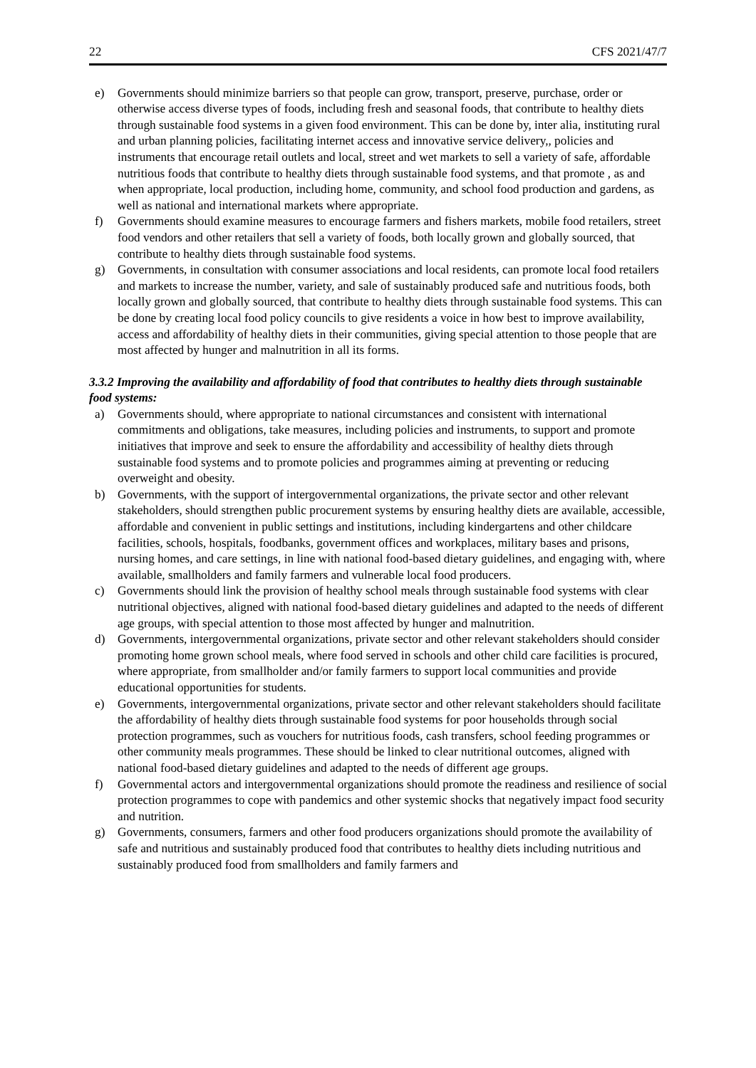22 CFS 2021/47/7
e) Governments should minimize barriers so that people can grow, transport, preserve, purchase, order or otherwise access diverse types of foods, including fresh and seasonal foods, that contribute to healthy diets through sustainable food systems in a given food environment. This can be done by, inter alia, instituting rural and urban planning policies, facilitating internet access and innovative service delivery,, policies and instruments that encourage retail outlets and local, street and wet markets to sell a variety of safe, affordable nutritious foods that contribute to healthy diets through sustainable food systems, and that promote , as and when appropriate, local production, including home, community, and school food production and gardens, as well as national and international markets where appropriate.
f) Governments should examine measures to encourage farmers and fishers markets, mobile food retailers, street food vendors and other retailers that sell a variety of foods, both locally grown and globally sourced, that contribute to healthy diets through sustainable food systems.
g) Governments, in consultation with consumer associations and local residents, can promote local food retailers and markets to increase the number, variety, and sale of sustainably produced safe and nutritious foods, both locally grown and globally sourced, that contribute to healthy diets through sustainable food systems. This can be done by creating local food policy councils to give residents a voice in how best to improve availability, access and affordability of healthy diets in their communities, giving special attention to those people that are most affected by hunger and malnutrition in all its forms.
3.3.2 Improving the availability and affordability of food that contributes to healthy diets through sustainable food systems:
a) Governments should, where appropriate to national circumstances and consistent with international commitments and obligations, take measures, including policies and instruments, to support and promote initiatives that improve and seek to ensure the affordability and accessibility of healthy diets through sustainable food systems and to promote policies and programmes aiming at preventing or reducing overweight and obesity.
b) Governments, with the support of intergovernmental organizations, the private sector and other relevant stakeholders, should strengthen public procurement systems by ensuring healthy diets are available, accessible, affordable and convenient in public settings and institutions, including kindergartens and other childcare facilities, schools, hospitals, foodbanks, government offices and workplaces, military bases and prisons, nursing homes, and care settings, in line with national food-based dietary guidelines, and engaging with, where available, smallholders and family farmers and vulnerable local food producers.
c) Governments should link the provision of healthy school meals through sustainable food systems with clear nutritional objectives, aligned with national food-based dietary guidelines and adapted to the needs of different age groups, with special attention to those most affected by hunger and malnutrition.
d) Governments, intergovernmental organizations, private sector and other relevant stakeholders should consider promoting home grown school meals, where food served in schools and other child care facilities is procured, where appropriate, from smallholder and/or family farmers to support local communities and provide educational opportunities for students.
e) Governments, intergovernmental organizations, private sector and other relevant stakeholders should facilitate the affordability of healthy diets through sustainable food systems for poor households through social protection programmes, such as vouchers for nutritious foods, cash transfers, school feeding programmes or other community meals programmes. These should be linked to clear nutritional outcomes, aligned with national food-based dietary guidelines and adapted to the needs of different age groups.
f) Governmental actors and intergovernmental organizations should promote the readiness and resilience of social protection programmes to cope with pandemics and other systemic shocks that negatively impact food security and nutrition.
g) Governments, consumers, farmers and other food producers organizations should promote the availability of safe and nutritious and sustainably produced food that contributes to healthy diets including nutritious and sustainably produced food from smallholders and family farmers and